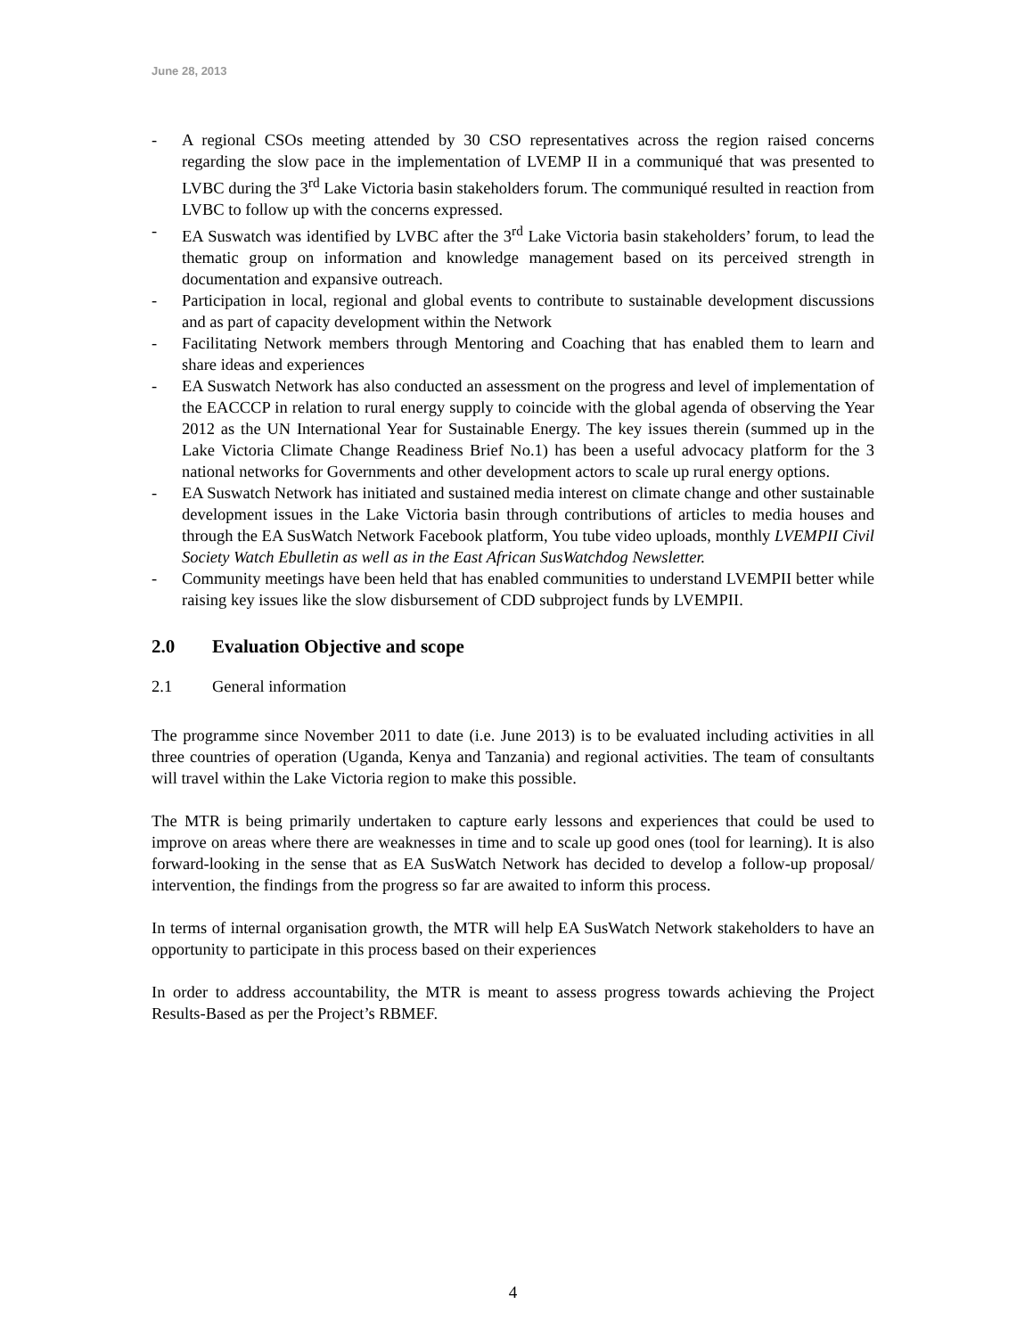June 28, 2013
- A regional CSOs meeting attended by 30 CSO representatives across the region raised concerns regarding the slow pace in the implementation of LVEMP II in a communiqué that was presented to LVBC during the 3<sup>rd</sup> Lake Victoria basin stakeholders forum. The communiqué resulted in reaction from LVBC to follow up with the concerns expressed.
- EA Suswatch was identified by LVBC after the 3<sup>rd</sup> Lake Victoria basin stakeholders’ forum, to lead the thematic group on information and knowledge management based on its perceived strength in documentation and expansive outreach.
- Participation in local, regional and global events to contribute to sustainable development discussions and as part of capacity development within the Network
- Facilitating Network members through Mentoring and Coaching that has enabled them to learn and share ideas and experiences
- EA Suswatch Network has also conducted an assessment on the progress and level of implementation of the EACCCP in relation to rural energy supply to coincide with the global agenda of observing the Year 2012 as the UN International Year for Sustainable Energy. The key issues therein (summed up in the Lake Victoria Climate Change Readiness Brief No.1) has been a useful advocacy platform for the 3 national networks for Governments and other development actors to scale up rural energy options.
- EA Suswatch Network has initiated and sustained media interest on climate change and other sustainable development issues in the Lake Victoria basin through contributions of articles to media houses and through the EA SusWatch Network Facebook platform, You tube video uploads, monthly LVEMPII Civil Society Watch Ebulletin as well as in the East African SusWatchdog Newsletter.
- Community meetings have been held that has enabled communities to understand LVEMPII better while raising key issues like the slow disbursement of CDD subproject funds by LVEMPII.
2.0 Evaluation Objective and scope
2.1 General information
The programme since November 2011 to date (i.e. June 2013) is to be evaluated including activities in all three countries of operation (Uganda, Kenya and Tanzania) and regional activities. The team of consultants will travel within the Lake Victoria region to make this possible.
The MTR is being primarily undertaken to capture early lessons and experiences that could be used to improve on areas where there are weaknesses in time and to scale up good ones (tool for learning). It is also forward-looking in the sense that as EA SusWatch Network has decided to develop a follow-up proposal/ intervention, the findings from the progress so far are awaited to inform this process.
In terms of internal organisation growth, the MTR will help EA SusWatch Network stakeholders to have an opportunity to participate in this process based on their experiences
In order to address accountability, the MTR is meant to assess progress towards achieving the Project Results-Based as per the Project’s RBMEF.
4